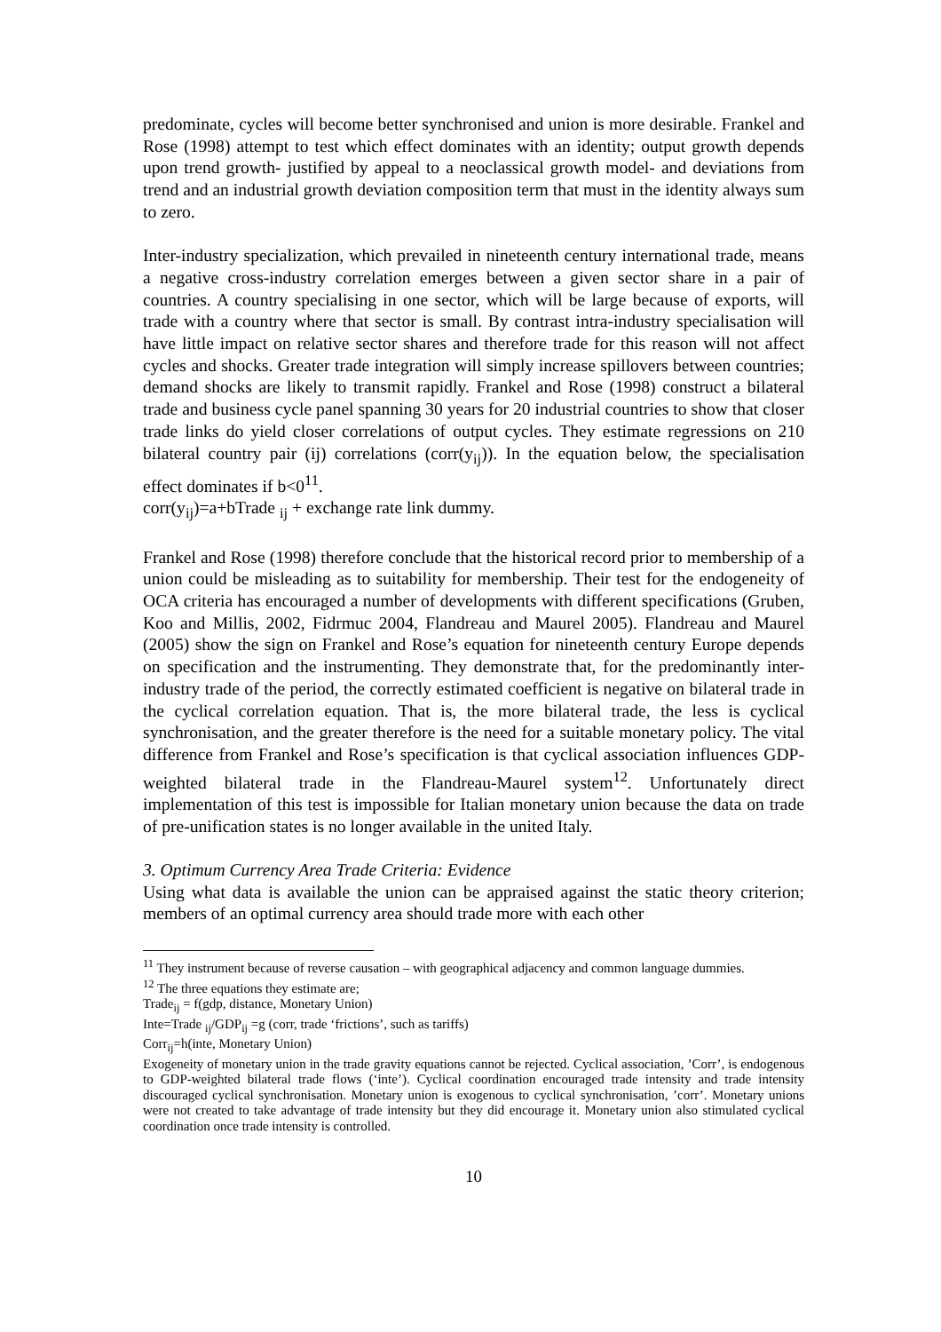predominate, cycles will become better synchronised and union is more desirable. Frankel and Rose (1998) attempt to test which effect dominates with an identity; output growth depends upon trend growth- justified by appeal to a neoclassical growth model- and deviations from trend and an industrial growth deviation composition term that must in the identity always sum to zero.
Inter-industry specialization, which prevailed in nineteenth century international trade, means a negative cross-industry correlation emerges between a given sector share in a pair of countries. A country specialising in one sector, which will be large because of exports, will trade with a country where that sector is small. By contrast intra-industry specialisation will have little impact on relative sector shares and therefore trade for this reason will not affect cycles and shocks. Greater trade integration will simply increase spillovers between countries; demand shocks are likely to transmit rapidly. Frankel and Rose (1998) construct a bilateral trade and business cycle panel spanning 30 years for 20 industrial countries to show that closer trade links do yield closer correlations of output cycles. They estimate regressions on 210 bilateral country pair (ij) correlations (corr(y<sub>ij</sub>)). In the equation below, the specialisation effect dominates if b<0<sup>11</sup>.
corr(y<sub>ij</sub>)=a+bTrade <sub>ij</sub> + exchange rate link dummy.
Frankel and Rose (1998) therefore conclude that the historical record prior to membership of a union could be misleading as to suitability for membership. Their test for the endogeneity of OCA criteria has encouraged a number of developments with different specifications (Gruben, Koo and Millis, 2002, Fidrmuc 2004, Flandreau and Maurel 2005). Flandreau and Maurel (2005) show the sign on Frankel and Rose’s equation for nineteenth century Europe depends on specification and the instrumenting. They demonstrate that, for the predominantly inter-industry trade of the period, the correctly estimated coefficient is negative on bilateral trade in the cyclical correlation equation. That is, the more bilateral trade, the less is cyclical synchronisation, and the greater therefore is the need for a suitable monetary policy. The vital difference from Frankel and Rose’s specification is that cyclical association influences GDP-weighted bilateral trade in the Flandreau-Maurel system<sup>12</sup>. Unfortunately direct implementation of this test is impossible for Italian monetary union because the data on trade of pre-unification states is no longer available in the united Italy.
3. Optimum Currency Area Trade Criteria: Evidence
Using what data is available the union can be appraised against the static theory criterion; members of an optimal currency area should trade more with each other
<sup>11</sup> They instrument because of reverse causation – with geographical adjacency and common language dummies.
<sup>12</sup> The three equations they estimate are;
Trade<sub>ij</sub> = f(gdp, distance, Monetary Union)
Inte=Trade <sub>ij</sub>/GDP<sub>ij</sub> =g (corr, trade ‘frictions’, such as tariffs)
Corr<sub>ij</sub>=h(inte, Monetary Union)
Exogeneity of monetary union in the trade gravity equations cannot be rejected. Cyclical association, ’Corr’, is endogenous to GDP-weighted bilateral trade flows (‘inte’). Cyclical coordination encouraged trade intensity and trade intensity discouraged cyclical synchronisation. Monetary union is exogenous to cyclical synchronisation, ’corr’. Monetary unions were not created to take advantage of trade intensity but they did encourage it. Monetary union also stimulated cyclical coordination once trade intensity is controlled.
10